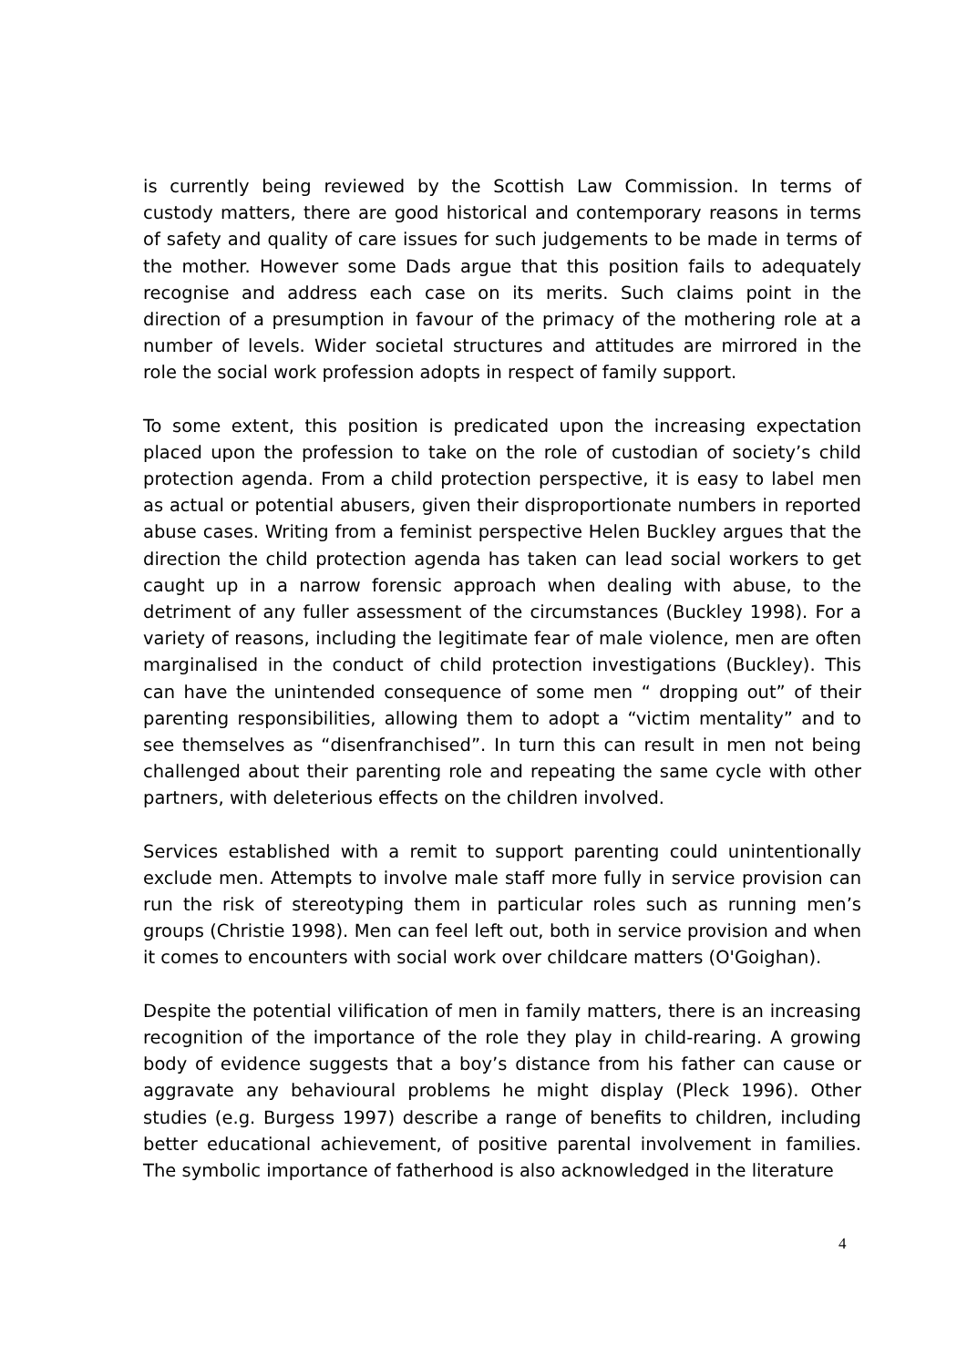is currently being reviewed by the Scottish Law Commission. In terms of custody matters, there are good historical and contemporary reasons in terms of safety and quality of care issues for such judgements to be made in terms of the mother. However some Dads argue that this position fails to adequately recognise and address each case on its merits. Such claims point in the direction of a presumption in favour of the primacy of the mothering role at a number of levels. Wider societal structures and attitudes are mirrored in the role the social work profession adopts in respect of family support.
To some extent, this position is predicated upon the increasing expectation placed upon the profession to take on the role of custodian of society’s child protection agenda. From a child protection perspective, it is easy to label men as actual or potential abusers, given their disproportionate numbers in reported abuse cases. Writing from a feminist perspective Helen Buckley argues that the direction the child protection agenda has taken can lead social workers to get caught up in a narrow forensic approach when dealing with abuse, to the detriment of any fuller assessment of the circumstances (Buckley 1998). For a variety of reasons, including the legitimate fear of male violence, men are often marginalised in the conduct of child protection investigations (Buckley). This can have the unintended consequence of some men “ dropping out” of their parenting responsibilities, allowing them to adopt a “victim mentality” and to see themselves as “disenfranchised”. In turn this can result in men not being challenged about their parenting role and repeating the same cycle with other partners, with deleterious effects on the children involved.
Services established with a remit to support parenting could unintentionally exclude men. Attempts to involve male staff more fully in service provision can run the risk of stereotyping them in particular roles such as running men’s groups (Christie 1998). Men can feel left out, both in service provision and when it comes to encounters with social work over childcare matters (O'Goighan).
Despite the potential vilification of men in family matters, there is an increasing recognition of the importance of the role they play in child-rearing. A growing body of evidence suggests that a boy’s distance from his father can cause or aggravate any behavioural problems he might display (Pleck 1996). Other studies (e.g. Burgess 1997) describe a range of benefits to children, including better educational achievement, of positive parental involvement in families. The symbolic importance of fatherhood is also acknowledged in the literature
4